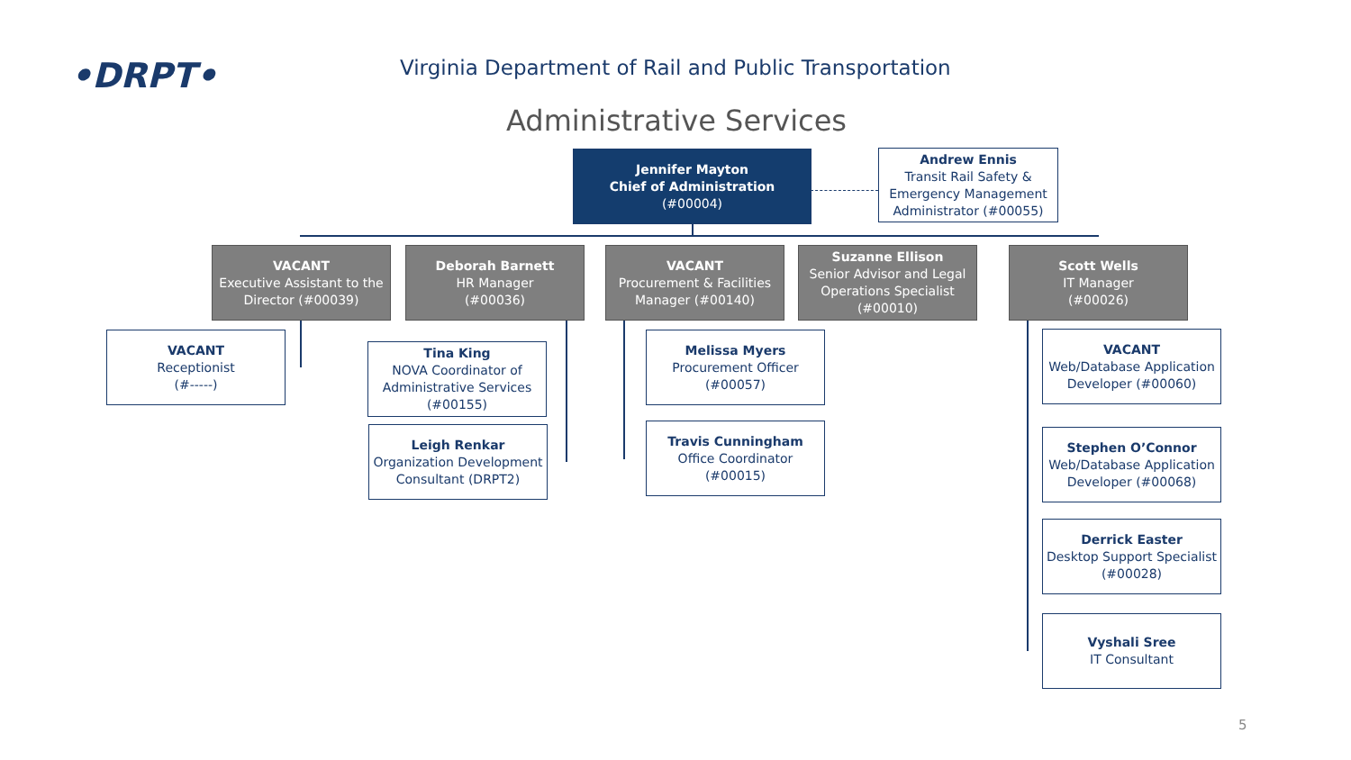•DRPT•
Virginia Department of Rail and Public Transportation
Administrative Services
Jennifer Mayton
Chief of Administration
(#00004)
Andrew Ennis
Transit Rail Safety & Emergency Management Administrator (#00055)
VACANT
Executive Assistant to the Director (#00039)
Deborah Barnett
HR Manager
(#00036)
VACANT
Procurement & Facilities Manager (#00140)
Suzanne Ellison
Senior Advisor and Legal Operations Specialist (#00010)
Scott Wells
IT Manager
(#00026)
VACANT
Receptionist
(#-----)
Tina King
NOVA Coordinator of Administrative Services (#00155)
Leigh Renkar
Organization Development Consultant (DRPT2)
Melissa Myers
Procurement Officer
(#00057)
Travis Cunningham
Office Coordinator
(#00015)
VACANT
Web/Database Application Developer (#00060)
Stephen O’Connor
Web/Database Application Developer (#00068)
Derrick Easter
Desktop Support Specialist (#00028)
Vyshali Sree
IT Consultant
5